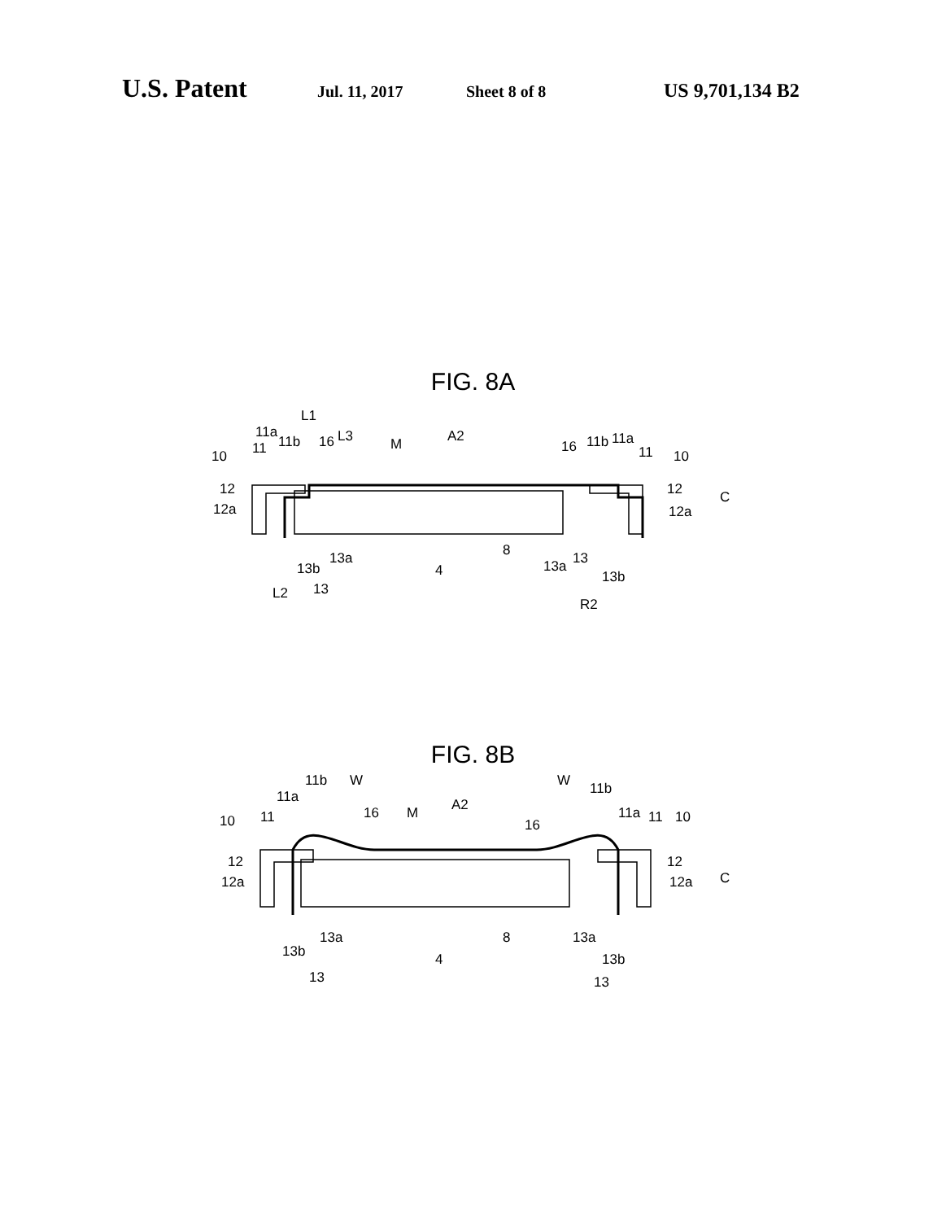U.S. Patent Jul. 11, 2017 Sheet 8 of 8 US 9,701,134 B2
FIG. 8A
L1
L3
10
11
11a
11b
16
M
A2
12
12a
16
11b
11a
11
10
12
12a
C
13b
13a
13
L2
4
8
13a
13
13b
R2
FIG. 8B
11b
W
W
11b
11a
16
M
A2
10
11
16
11a
11
10
12
12a
12
12a
C
13b
13a
13
4
8
13a
13b
13